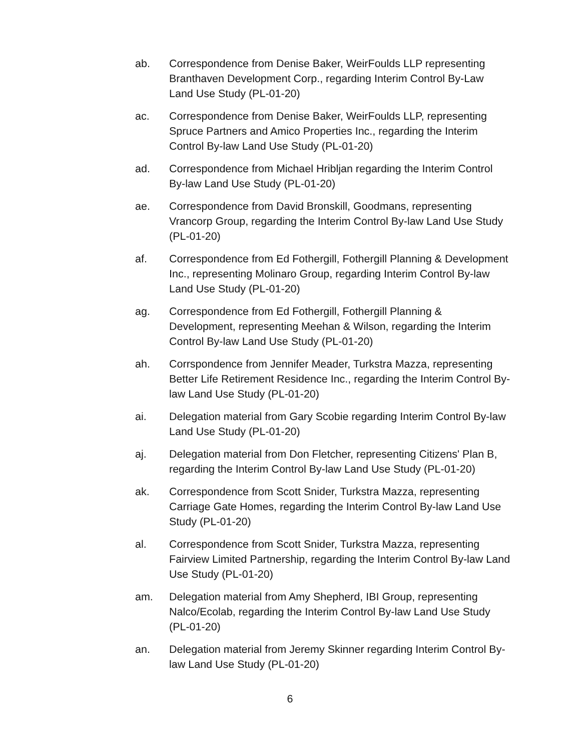ab. Correspondence from Denise Baker, WeirFoulds LLP representing Branthaven Development Corp., regarding Interim Control By-Law Land Use Study (PL-01-20)
ac. Correspondence from Denise Baker, WeirFoulds LLP, representing Spruce Partners and Amico Properties Inc., regarding the Interim Control By-law Land Use Study (PL-01-20)
ad. Correspondence from Michael Hribljan regarding the Interim Control By-law Land Use Study (PL-01-20)
ae. Correspondence from David Bronskill, Goodmans, representing Vrancorp Group, regarding the Interim Control By-law Land Use Study (PL-01-20)
af. Correspondence from Ed Fothergill, Fothergill Planning & Development Inc., representing Molinaro Group, regarding Interim Control By-law Land Use Study (PL-01-20)
ag. Correspondence from Ed Fothergill, Fothergill Planning & Development, representing Meehan & Wilson, regarding the Interim Control By-law Land Use Study (PL-01-20)
ah. Corrspondence from Jennifer Meader, Turkstra Mazza, representing Better Life Retirement Residence Inc., regarding the Interim Control By-law Land Use Study (PL-01-20)
ai. Delegation material from Gary Scobie regarding Interim Control By-law Land Use Study (PL-01-20)
aj. Delegation material from Don Fletcher, representing Citizens' Plan B, regarding the Interim Control By-law Land Use Study (PL-01-20)
ak. Correspondence from Scott Snider, Turkstra Mazza, representing Carriage Gate Homes, regarding the Interim Control By-law Land Use Study (PL-01-20)
al. Correspondence from Scott Snider, Turkstra Mazza, representing Fairview Limited Partnership, regarding the Interim Control By-law Land Use Study (PL-01-20)
am. Delegation material from Amy Shepherd, IBI Group, representing Nalco/Ecolab, regarding the Interim Control By-law Land Use Study (PL-01-20)
an. Delegation material from Jeremy Skinner regarding Interim Control By-law Land Use Study (PL-01-20)
6